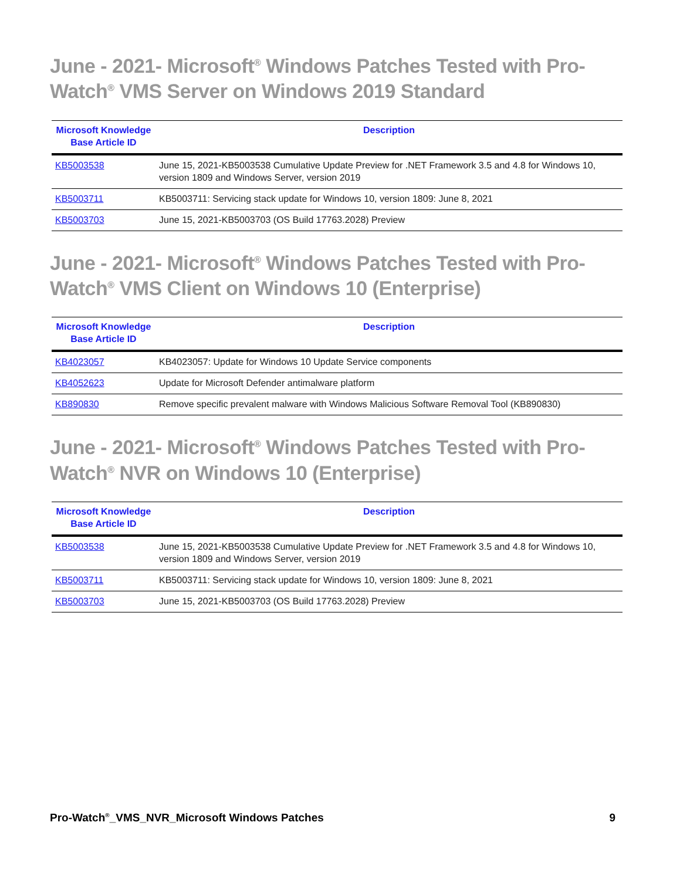June - 2021- Microsoft<sup>®</sup> Windows Patches Tested with Pro-Watch<sup>®</sup> VMS Server on Windows 2019 Standard
| Microsoft Knowledge Base Article ID | Description |
| --- | --- |
| KB5003538 | June 15, 2021-KB5003538 Cumulative Update Preview for .NET Framework 3.5 and 4.8 for Windows 10, version 1809 and Windows Server, version 2019 |
| KB5003711 | KB5003711: Servicing stack update for Windows 10, version 1809: June 8, 2021 |
| KB5003703 | June 15, 2021-KB5003703 (OS Build 17763.2028) Preview |
June - 2021- Microsoft<sup>®</sup> Windows Patches Tested with Pro-Watch<sup>®</sup> VMS Client on Windows 10 (Enterprise)
| Microsoft Knowledge Base Article ID | Description |
| --- | --- |
| KB4023057 | KB4023057: Update for Windows 10 Update Service components |
| KB4052623 | Update for Microsoft Defender antimalware platform |
| KB890830 | Remove specific prevalent malware with Windows Malicious Software Removal Tool (KB890830) |
June - 2021- Microsoft<sup>®</sup> Windows Patches Tested with Pro-Watch<sup>®</sup> NVR on Windows 10 (Enterprise)
| Microsoft Knowledge Base Article ID | Description |
| --- | --- |
| KB5003538 | June 15, 2021-KB5003538 Cumulative Update Preview for .NET Framework 3.5 and 4.8 for Windows 10, version 1809 and Windows Server, version 2019 |
| KB5003711 | KB5003711: Servicing stack update for Windows 10, version 1809: June 8, 2021 |
| KB5003703 | June 15, 2021-KB5003703 (OS Build 17763.2028) Preview |
Pro-Watch<sup>®</sup>_VMS_NVR_Microsoft Windows Patches 9